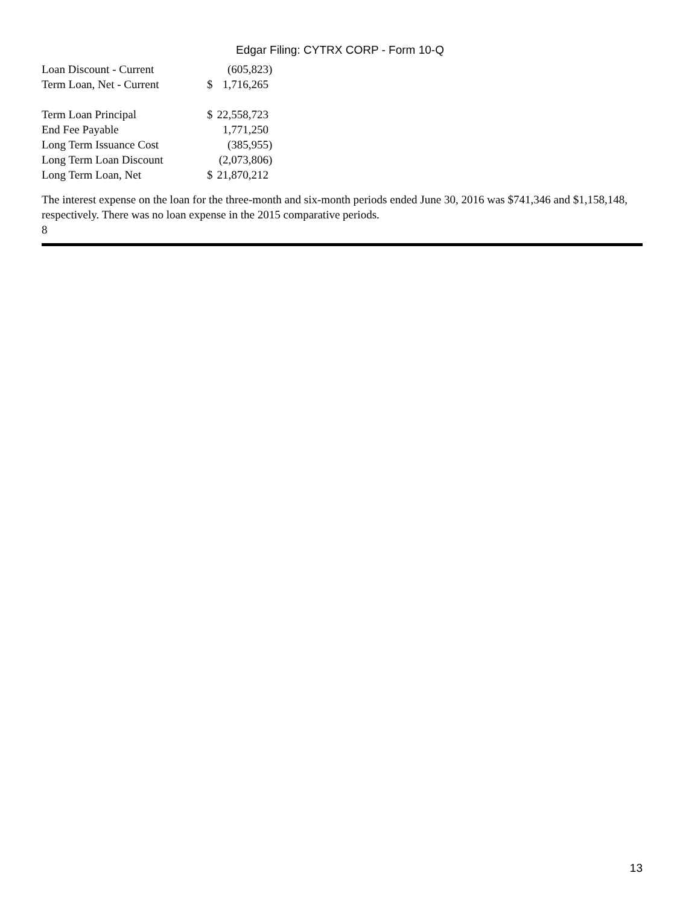Edgar Filing: CYTRX CORP - Form 10-Q
| Loan Discount - Current | | (605,823 | ) |
| Term Loan, Net - Current | $ | 1,716,265 | |
| Term Loan Principal | $ | 22,558,723 | |
| End Fee Payable | | 1,771,250 | |
| Long Term Issuance Cost | | (385,955 | ) |
| Long Term Loan Discount | | (2,073,806 | ) |
| Long Term Loan, Net | $ | 21,870,212 | |
The interest expense on the loan for the three-month and six-month periods ended June 30, 2016 was $741,346 and $1,158,148, respectively. There was no loan expense in the 2015 comparative periods.
8
13